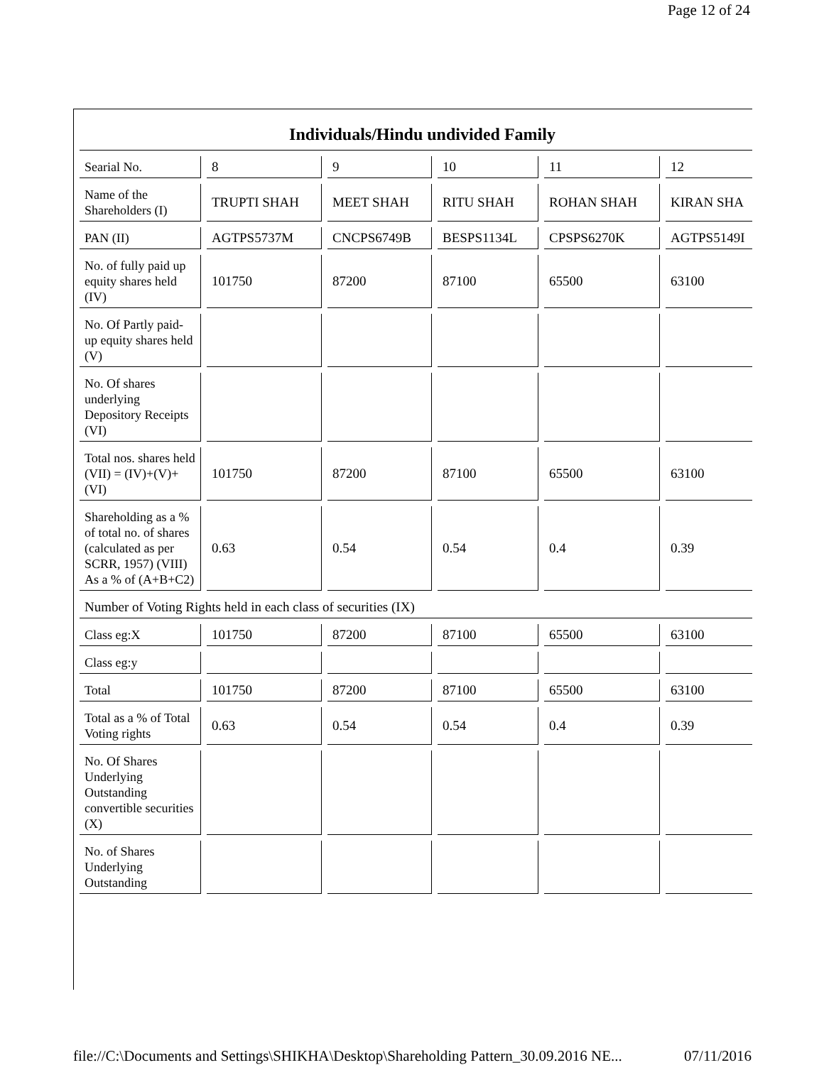Page 12 of 24
| Individuals/Hindu undivided Family | | | | | |
| Searial No. | 8 | 9 | 10 | 11 | 12 |
| Name of the Shareholders (I) | TRUPTI SHAH | MEET SHAH | RITU SHAH | ROHAN SHAH | KIRAN SHA |
| PAN (II) | AGTPS5737M | CNCPS6749B | BESPS1134L | CPSPS6270K | AGTPS5149I |
| No. of fully paid up equity shares held (IV) | 101750 | 87200 | 87100 | 65500 | 63100 |
| No. Of Partly paid-up equity shares held (V) | | | | | |
| No. Of shares underlying Depository Receipts (VI) | | | | | |
| Total nos. shares held (VII) = (IV)+(V)+ (VI) | 101750 | 87200 | 87100 | 65500 | 63100 |
| Shareholding as a % of total no. of shares (calculated as per SCRR, 1957) (VIII) As a % of (A+B+C2) | 0.63 | 0.54 | 0.54 | 0.4 | 0.39 |
| Number of Voting Rights held in each class of securities (IX) | | | | | |
| Class eg:X | 101750 | 87200 | 87100 | 65500 | 63100 |
| Class eg:y | | | | | |
| Total | 101750 | 87200 | 87100 | 65500 | 63100 |
| Total as a % of Total Voting rights | 0.63 | 0.54 | 0.54 | 0.4 | 0.39 |
| No. Of Shares Underlying Outstanding convertible securities (X) | | | | | |
| No. of Shares Underlying Outstanding | | | | | |
file://C:\Documents and Settings\SHIKHA\Desktop\Shareholding Pattern_30.09.2016 NE... 07/11/2016